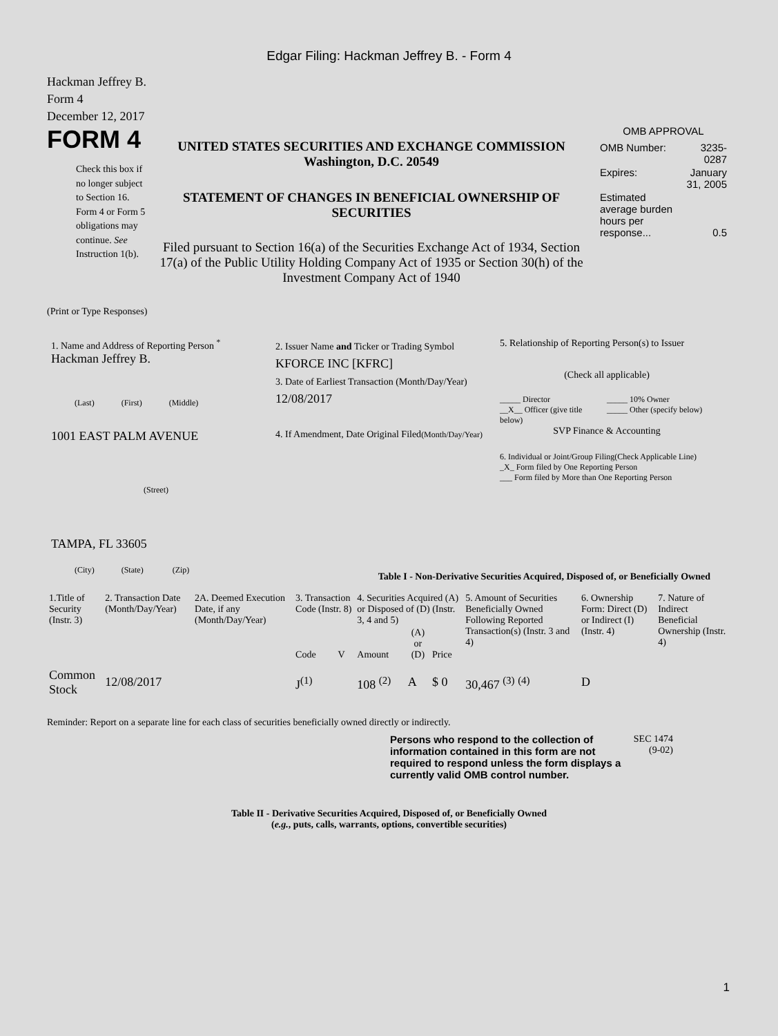Edgar Filing: Hackman Jeffrey B. - Form 4
Hackman Jeffrey B.
Form 4
December 12, 2017
FORM 4
Check this box if no longer subject to Section 16. Form 4 or Form 5 obligations may continue. See Instruction 1(b).
UNITED STATES SECURITIES AND EXCHANGE COMMISSION
Washington, D.C. 20549
STATEMENT OF CHANGES IN BENEFICIAL OWNERSHIP OF SECURITIES
Filed pursuant to Section 16(a) of the Securities Exchange Act of 1934, Section 17(a) of the Public Utility Holding Company Act of 1935 or Section 30(h) of the Investment Company Act of 1940
OMB APPROVAL
| OMB Number: | 3235-0287 |
| Expires: | January 31, 2005 |
| Estimated average burden hours per response... | 0.5 |
(Print or Type Responses)
1. Name and Address of Reporting Person <sup>*</sup>
Hackman Jeffrey B.
(Last) (First) (Middle)
1001 EAST PALM AVENUE
(Street)
TAMPA, FL 33605
(City) (State) (Zip)
2. Issuer Name and Ticker or Trading Symbol
KFORCE INC [KFRC]
3. Date of Earliest Transaction (Month/Day/Year)
12/08/2017
4. If Amendment, Date Original Filed(Month/Day/Year)
5. Relationship of Reporting Person(s) to Issuer
(Check all applicable)
_____ Director
__X__ Officer (give title below)
_____ 10% Owner
_____ Other (specify below)
SVP Finance & Accounting
6. Individual or Joint/Group Filing(Check Applicable Line)
_X_ Form filed by One Reporting Person
___ Form filed by More than One Reporting Person
Table I - Non-Derivative Securities Acquired, Disposed of, or Beneficially Owned
| 1.Title of Security (Instr. 3) | 2. Transaction Date (Month/Day/Year) | 2A. Deemed Execution Date, if any (Month/Day/Year) | 3. Transaction Code (Instr. 8) | | 4. Securities Acquired (A) or Disposed of (D) (Instr. 3, 4 and 5) | | | 5. Amount of Securities Beneficially Owned Following Reported Transaction(s) (Instr. 3 and 4) | 6. Ownership Form: Direct (D) or Indirect (I) (Instr. 4) | 7. Nature of Indirect Beneficial Ownership (Instr. 4) |
| --- | --- | --- | --- | --- | --- | --- | --- | --- | --- | --- |
| | | | Code | V | Amount | (A) or (D) | Price | | | |
| Common Stock | 12/08/2017 | | J<sup>(1)</sup> | | 108 <sup>(2)</sup> | A | $ 0 | 30,467 <sup>(3)</sup> <sup>(4)</sup> | D | |
Reminder: Report on a separate line for each class of securities beneficially owned directly or indirectly.
Persons who respond to the collection of information contained in this form are not required to respond unless the form displays a currently valid OMB control number.
SEC 1474 (9-02)
Table II - Derivative Securities Acquired, Disposed of, or Beneficially Owned
(e.g., puts, calls, warrants, options, convertible securities)
1